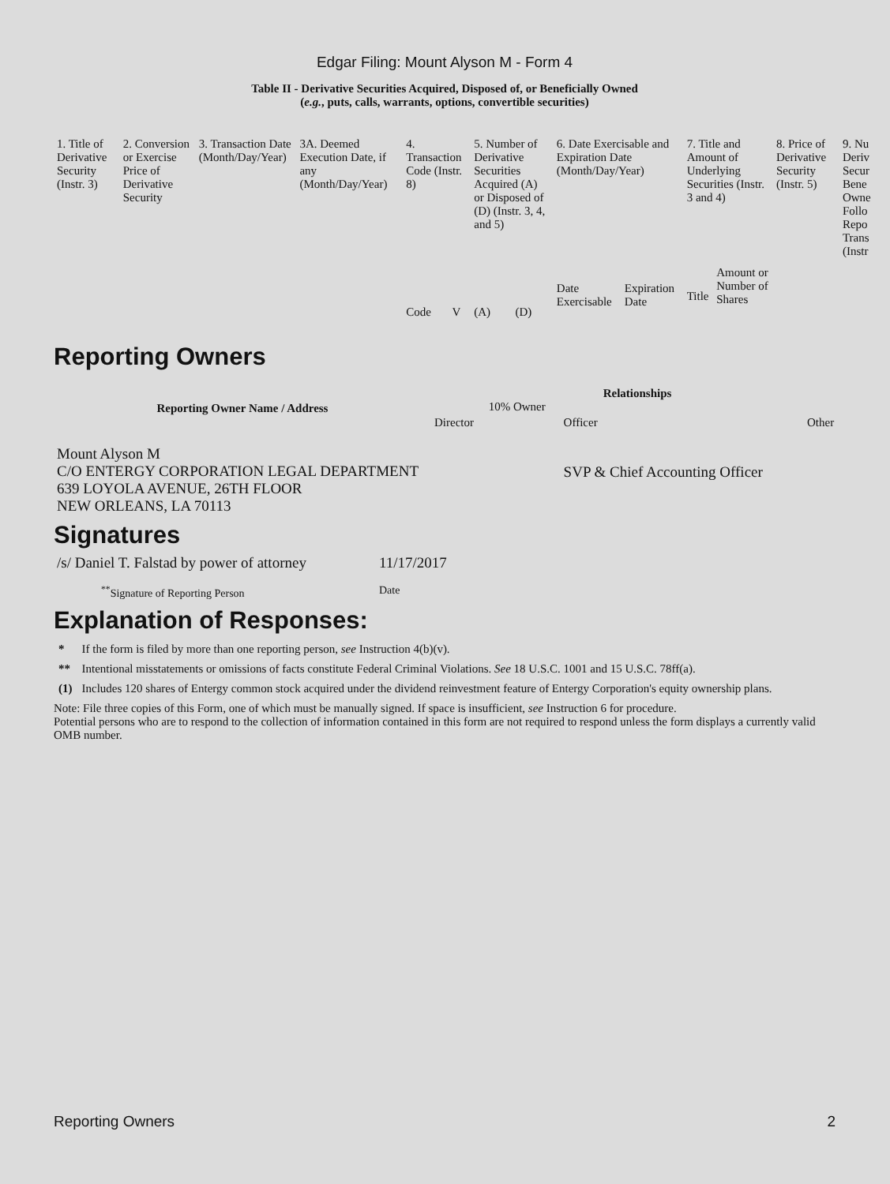Edgar Filing: Mount Alyson M - Form 4
Table II - Derivative Securities Acquired, Disposed of, or Beneficially Owned
(e.g., puts, calls, warrants, options, convertible securities)
| 1. Title of Derivative Security (Instr. 3) | 2. Conversion or Exercise Price of Derivative Security | 3. Transaction Date (Month/Day/Year) | 3A. Deemed Execution Date, if any (Month/Day/Year) | 4. Transaction Code (Instr. 8) | | 5. Number of Derivative Securities Acquired (A) or Disposed of (D) (Instr. 3, 4, and 5) | | 6. Date Exercisable and Expiration Date (Month/Day/Year) | | 7. Title and Amount of Underlying Securities (Instr. 3 and 4) | | 8. Price of Derivative Security (Instr. 5) | 9. Nu Deriv Secur Bene Owne Follo Repo Trans (Instr |
| | | | | Code | V | (A) | (D) | Date Exercisable | Expiration Date | Title | Amount or Number of Shares | | |
Reporting Owners
| Reporting Owner Name / Address | Relationships | | | |
| --- | --- | --- | --- | --- |
| | Director | 10% Owner | Officer | Other |
| Mount Alyson M C/O ENTERGY CORPORATION LEGAL DEPARTMENT 639 LOYOLA AVENUE, 26TH FLOOR NEW ORLEANS, LA 70113 | | | SVP & Chief Accounting Officer | |
Signatures
| /s/ Daniel T. Falstad by power of attorney | 11/17/2017 |
| <sup>**</sup> Signature of Reporting Person | Date |
Explanation of Responses:
| * | If the form is filed by more than one reporting person, see Instruction 4(b)(v). |
| ** | Intentional misstatements or omissions of facts constitute Federal Criminal Violations. See 18 U.S.C. 1001 and 15 U.S.C. 78ff(a). |
| (1) | Includes 120 shares of Entergy common stock acquired under the dividend reinvestment feature of Entergy Corporation's equity ownership plans. |
Note: File three copies of this Form, one of which must be manually signed. If space is insufficient, see Instruction 6 for procedure.
Potential persons who are to respond to the collection of information contained in this form are not required to respond unless the form displays a currently valid OMB number.
Reporting Owners 2